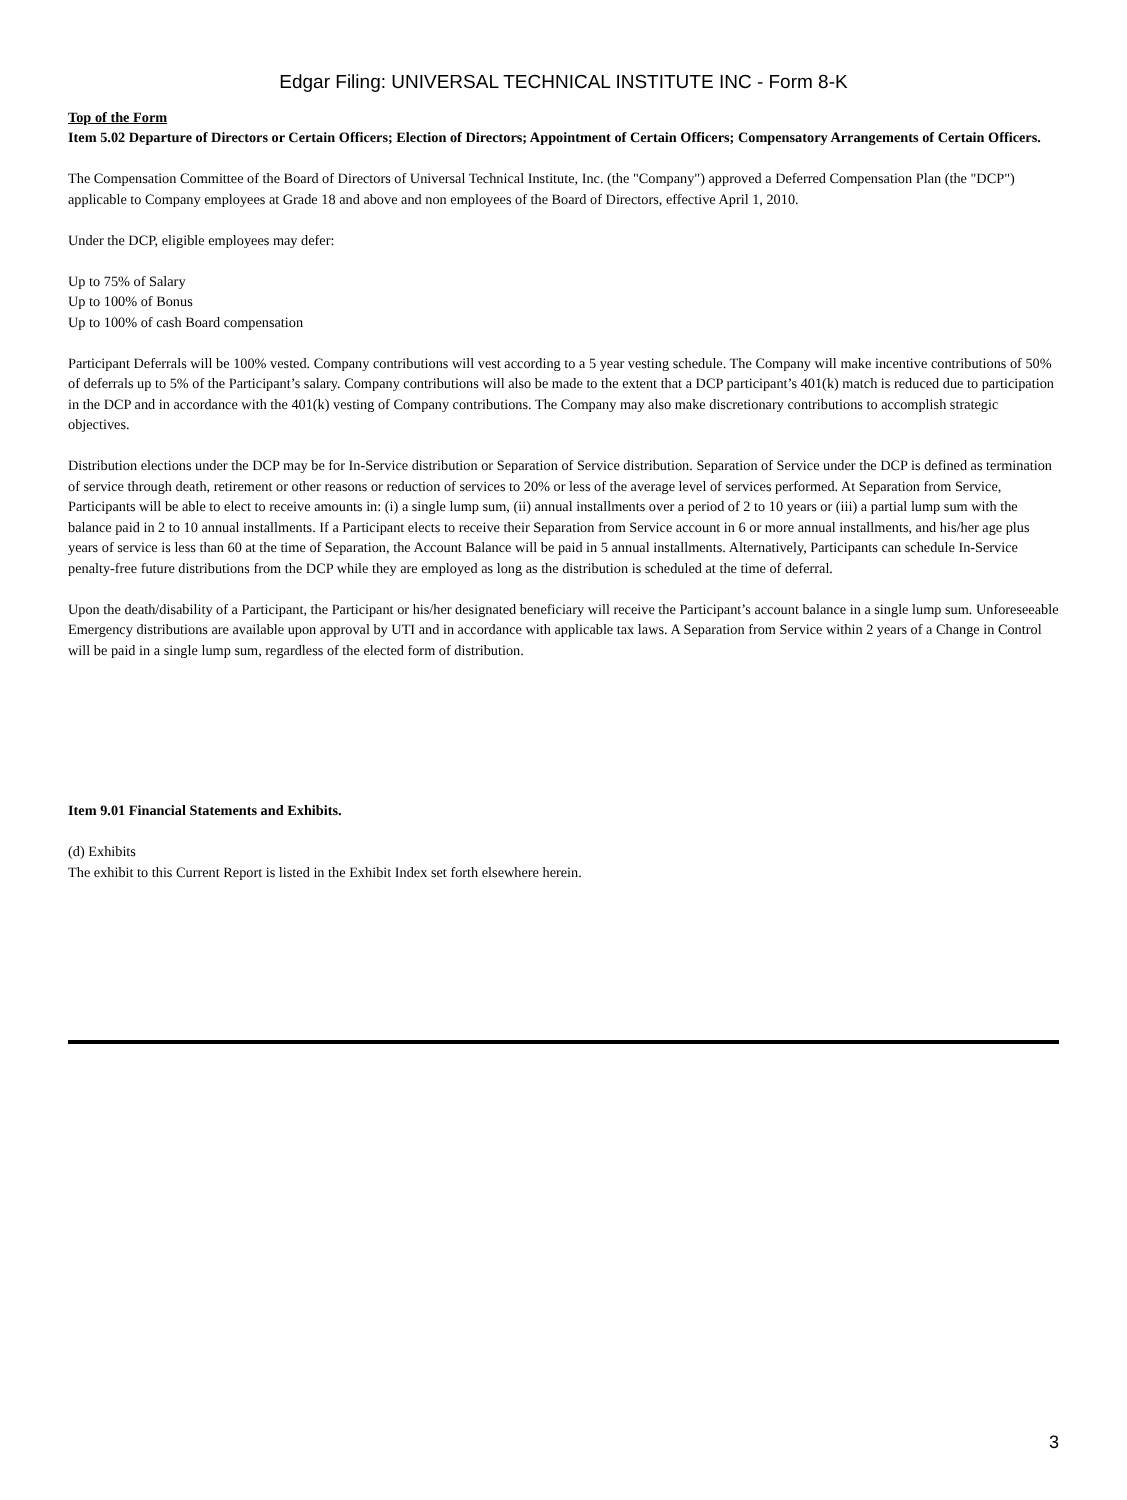Edgar Filing: UNIVERSAL TECHNICAL INSTITUTE INC - Form 8-K
Top of the Form
Item 5.02 Departure of Directors or Certain Officers; Election of Directors; Appointment of Certain Officers; Compensatory Arrangements of Certain Officers.
The Compensation Committee of the Board of Directors of Universal Technical Institute, Inc. (the "Company") approved a Deferred Compensation Plan (the "DCP") applicable to Company employees at Grade 18 and above and non employees of the Board of Directors, effective April 1, 2010.
Under the DCP, eligible employees may defer:
Up to 75% of Salary
Up to 100% of Bonus
Up to 100% of cash Board compensation
Participant Deferrals will be 100% vested. Company contributions will vest according to a 5 year vesting schedule. The Company will make incentive contributions of 50% of deferrals up to 5% of the Participant’s salary. Company contributions will also be made to the extent that a DCP participant’s 401(k) match is reduced due to participation in the DCP and in accordance with the 401(k) vesting of Company contributions. The Company may also make discretionary contributions to accomplish strategic objectives.
Distribution elections under the DCP may be for In-Service distribution or Separation of Service distribution. Separation of Service under the DCP is defined as termination of service through death, retirement or other reasons or reduction of services to 20% or less of the average level of services performed. At Separation from Service, Participants will be able to elect to receive amounts in: (i) a single lump sum, (ii) annual installments over a period of 2 to 10 years or (iii) a partial lump sum with the balance paid in 2 to 10 annual installments. If a Participant elects to receive their Separation from Service account in 6 or more annual installments, and his/her age plus years of service is less than 60 at the time of Separation, the Account Balance will be paid in 5 annual installments. Alternatively, Participants can schedule In-Service penalty-free future distributions from the DCP while they are employed as long as the distribution is scheduled at the time of deferral.
Upon the death/disability of a Participant, the Participant or his/her designated beneficiary will receive the Participant’s account balance in a single lump sum. Unforeseeable Emergency distributions are available upon approval by UTI and in accordance with applicable tax laws. A Separation from Service within 2 years of a Change in Control will be paid in a single lump sum, regardless of the elected form of distribution.
Item 9.01 Financial Statements and Exhibits.
(d) Exhibits
The exhibit to this Current Report is listed in the Exhibit Index set forth elsewhere herein.
3